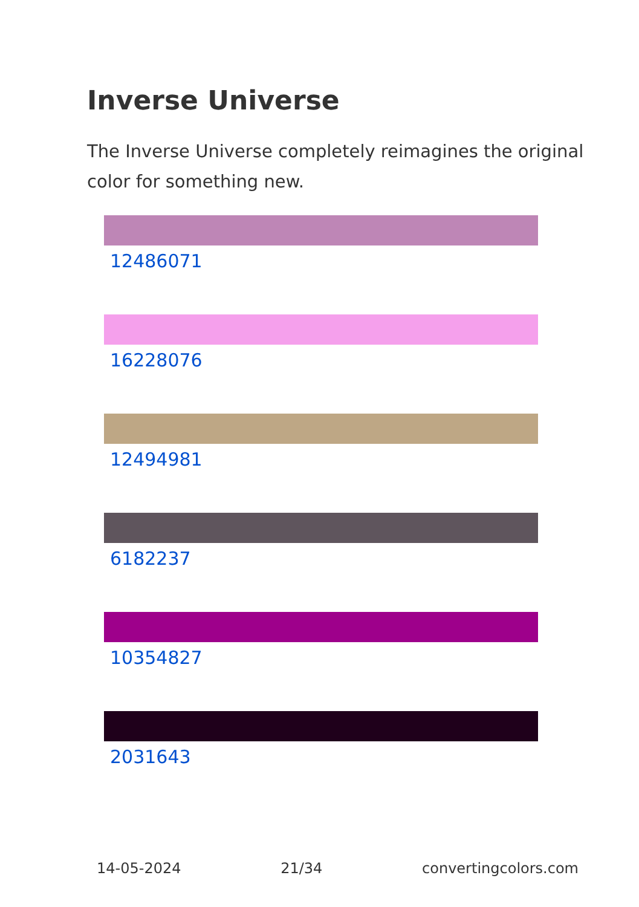Inverse Universe
The Inverse Universe completely reimagines the original color for something new.
12486071
16228076
12494981
6182237
10354827
2031643
14-05-2024 21/34 convertingcolors.com